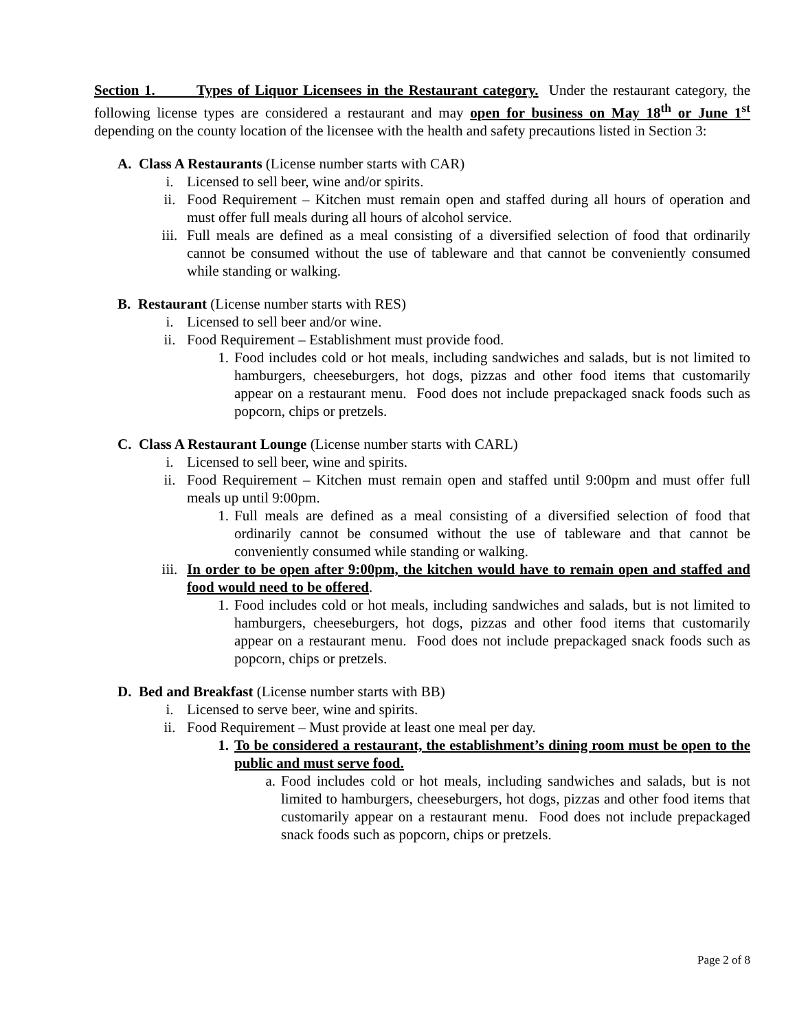Section 1. Types of Liquor Licensees in the Restaurant category. Under the restaurant category, the following license types are considered a restaurant and may open for business on May 18<sup>th</sup> or June 1<sup>st</sup> depending on the county location of the licensee with the health and safety precautions listed in Section 3:
A. Class A Restaurants (License number starts with CAR)
i. Licensed to sell beer, wine and/or spirits.
ii. Food Requirement – Kitchen must remain open and staffed during all hours of operation and must offer full meals during all hours of alcohol service.
iii. Full meals are defined as a meal consisting of a diversified selection of food that ordinarily cannot be consumed without the use of tableware and that cannot be conveniently consumed while standing or walking.
B. Restaurant (License number starts with RES)
i. Licensed to sell beer and/or wine.
ii. Food Requirement – Establishment must provide food.
1. Food includes cold or hot meals, including sandwiches and salads, but is not limited to hamburgers, cheeseburgers, hot dogs, pizzas and other food items that customarily appear on a restaurant menu. Food does not include prepackaged snack foods such as popcorn, chips or pretzels.
C. Class A Restaurant Lounge (License number starts with CARL)
i. Licensed to sell beer, wine and spirits.
ii. Food Requirement – Kitchen must remain open and staffed until 9:00pm and must offer full meals up until 9:00pm.
1. Full meals are defined as a meal consisting of a diversified selection of food that ordinarily cannot be consumed without the use of tableware and that cannot be conveniently consumed while standing or walking.
iii. In order to be open after 9:00pm, the kitchen would have to remain open and staffed and food would need to be offered.
1. Food includes cold or hot meals, including sandwiches and salads, but is not limited to hamburgers, cheeseburgers, hot dogs, pizzas and other food items that customarily appear on a restaurant menu. Food does not include prepackaged snack foods such as popcorn, chips or pretzels.
D. Bed and Breakfast (License number starts with BB)
i. Licensed to serve beer, wine and spirits.
ii. Food Requirement – Must provide at least one meal per day.
1. To be considered a restaurant, the establishment’s dining room must be open to the public and must serve food.
a. Food includes cold or hot meals, including sandwiches and salads, but is not limited to hamburgers, cheeseburgers, hot dogs, pizzas and other food items that customarily appear on a restaurant menu. Food does not include prepackaged snack foods such as popcorn, chips or pretzels.
Page 2 of 8